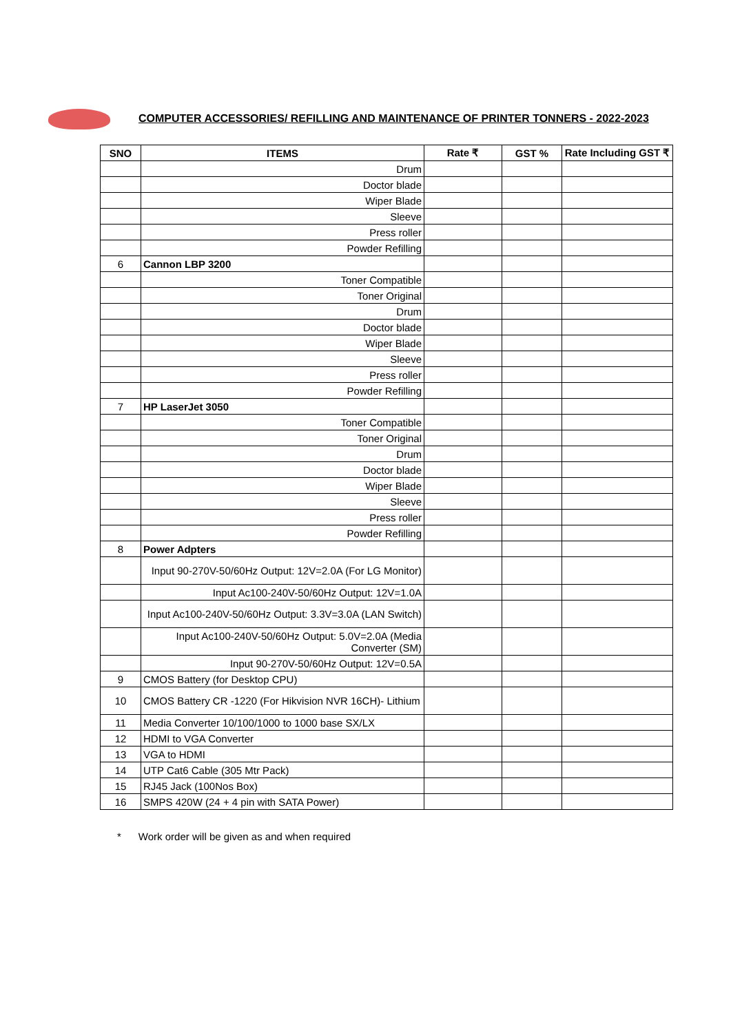COMPUTER ACCESSORIES/ REFILLING AND MAINTENANCE OF PRINTER TONNERS - 2022-2023
| SNO | ITEMS | Rate ₹ | GST % | Rate Including GST ₹ |
| --- | --- | --- | --- | --- |
| | Drum | | | |
| | Doctor blade | | | |
| | Wiper Blade | | | |
| | Sleeve | | | |
| | Press roller | | | |
| | Powder Refilling | | | |
| 6 | Cannon LBP 3200 | | | |
| | Toner Compatible | | | |
| | Toner Original | | | |
| | Drum | | | |
| | Doctor blade | | | |
| | Wiper Blade | | | |
| | Sleeve | | | |
| | Press roller | | | |
| | Powder Refilling | | | |
| 7 | HP LaserJet 3050 | | | |
| | Toner Compatible | | | |
| | Toner Original | | | |
| | Drum | | | |
| | Doctor blade | | | |
| | Wiper Blade | | | |
| | Sleeve | | | |
| | Press roller | | | |
| | Powder Refilling | | | |
| 8 | Power Adpters | | | |
| | Input 90-270V-50/60Hz Output: 12V=2.0A (For LG Monitor) | | | |
| | Input Ac100-240V-50/60Hz Output: 12V=1.0A | | | |
| | Input Ac100-240V-50/60Hz Output: 3.3V=3.0A (LAN Switch) | | | |
| | Input Ac100-240V-50/60Hz Output: 5.0V=2.0A (Media Converter (SM) | | | |
| | Input 90-270V-50/60Hz Output: 12V=0.5A | | | |
| 9 | CMOS Battery (for Desktop CPU) | | | |
| 10 | CMOS Battery CR -1220 (For Hikvision NVR 16CH)- Lithium | | | |
| 11 | Media Converter 10/100/1000 to 1000 base SX/LX | | | |
| 12 | HDMI to VGA Converter | | | |
| 13 | VGA to HDMI | | | |
| 14 | UTP Cat6 Cable (305 Mtr Pack) | | | |
| 15 | RJ45 Jack (100Nos Box) | | | |
| 16 | SMPS 420W (24 + 4 pin with SATA Power) | | | |
* Work order will be given as and when required